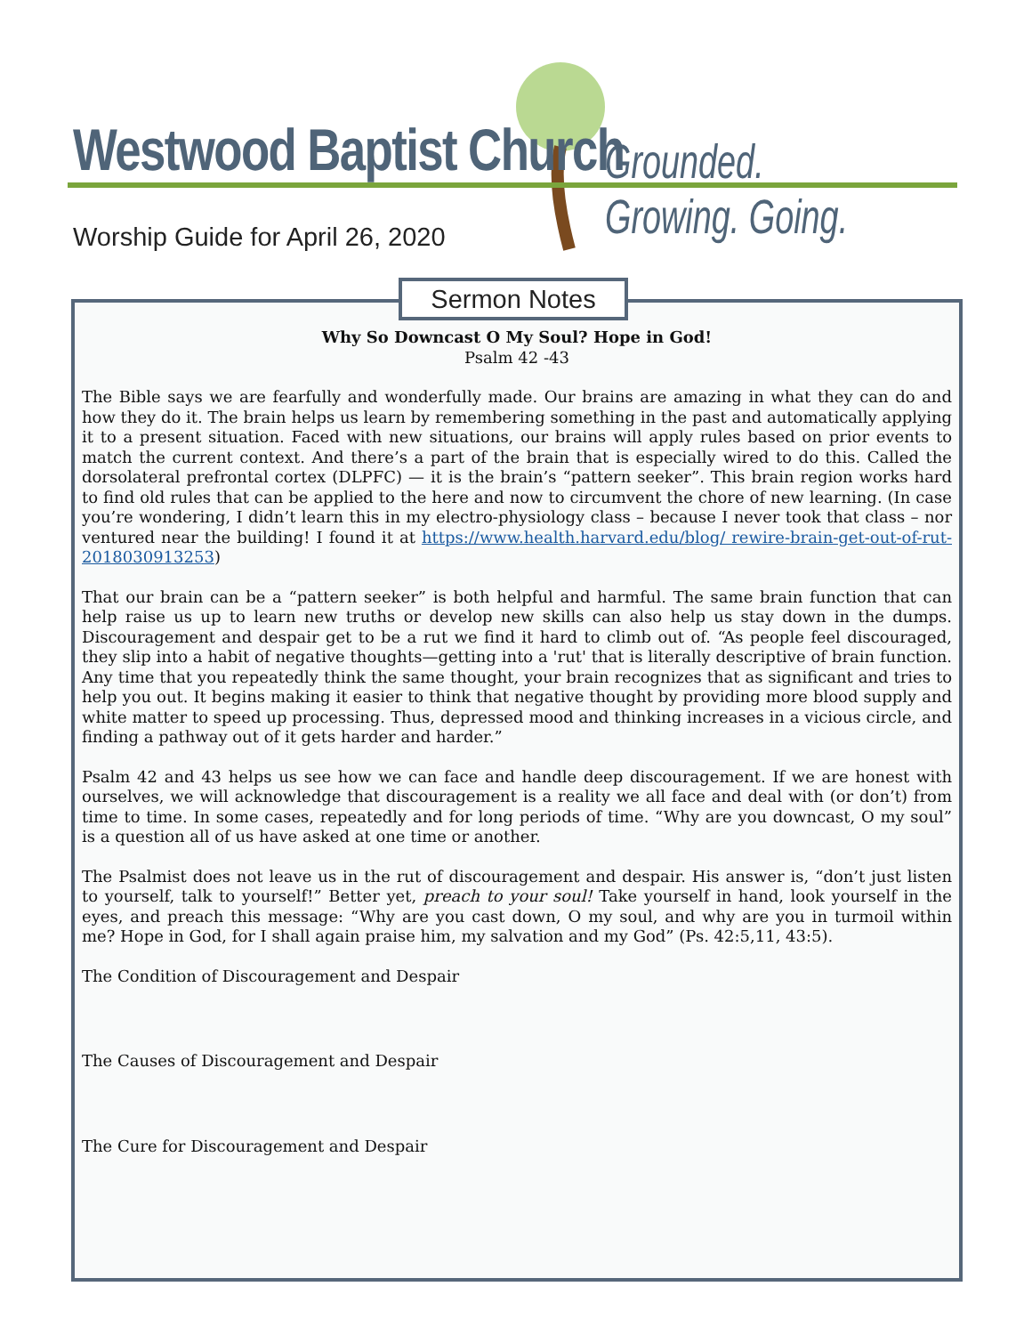Westwood Baptist Church Grounded. Growing. Going.
Worship Guide for April 26, 2020
Why So Downcast O My Soul? Hope in God!
Psalm 42 -43
The Bible says we are fearfully and wonderfully made. Our brains are amazing in what they can do and how they do it. The brain helps us learn by remembering something in the past and automatically applying it to a present situation. Faced with new situations, our brains will apply rules based on prior events to match the current context. And there’s a part of the brain that is especially wired to do this. Called the dorsolateral prefrontal cortex (DLPFC) — it is the brain’s “pattern seeker”. This brain region works hard to find old rules that can be applied to the here and now to circumvent the chore of new learning. (In case you’re wondering, I didn’t learn this in my electro-physiology class – because I never took that class – nor ventured near the building! I found it at https://www.health.harvard.edu/blog/ rewire-brain-get-out-of-rut-2018030913253)
That our brain can be a “pattern seeker” is both helpful and harmful. The same brain function that can help raise us up to learn new truths or develop new skills can also help us stay down in the dumps. Discouragement and despair get to be a rut we find it hard to climb out of. “As people feel discouraged, they slip into a habit of negative thoughts—getting into a 'rut' that is literally descriptive of brain function. Any time that you repeatedly think the same thought, your brain recognizes that as significant and tries to help you out. It begins making it easier to think that negative thought by providing more blood supply and white matter to speed up processing. Thus, depressed mood and thinking increases in a vicious circle, and finding a pathway out of it gets harder and harder.”
Psalm 42 and 43 helps us see how we can face and handle deep discouragement. If we are honest with ourselves, we will acknowledge that discouragement is a reality we all face and deal with (or don’t) from time to time. In some cases, repeatedly and for long periods of time. “Why are you downcast, O my soul” is a question all of us have asked at one time or another.
The Psalmist does not leave us in the rut of discouragement and despair. His answer is, “don’t just listen to yourself, talk to yourself!” Better yet, preach to your soul! Take yourself in hand, look yourself in the eyes, and preach this message: “Why are you cast down, O my soul, and why are you in turmoil within me? Hope in God, for I shall again praise him, my salvation and my God” (Ps. 42:5,11, 43:5).
The Condition of Discouragement and Despair
The Causes of Discouragement and Despair
The Cure for Discouragement and Despair
Sermon Notes